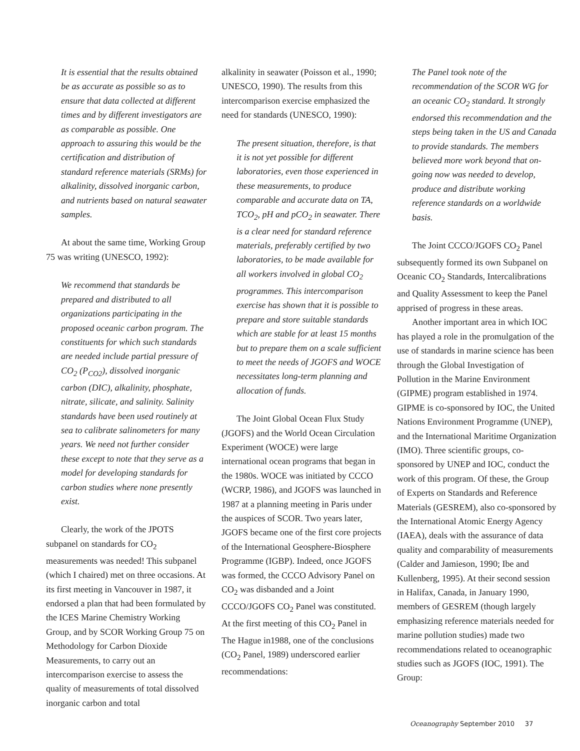It is essential that the results obtained be as accurate as possible so as to ensure that data collected at different times and by different investigators are as comparable as possible. One approach to assuring this would be the certification and distribution of standard reference materials (SRMs) for alkalinity, dissolved inorganic carbon, and nutrients based on natural seawater samples.
At about the same time, Working Group 75 was writing (UNESCO, 1992):
We recommend that standards be prepared and distributed to all organizations participating in the proposed oceanic carbon program. The constituents for which such standards are needed include partial pressure of CO<sub>2</sub> (P<sub>CO2</sub>), dissolved inorganic carbon (DIC), alkalinity, phosphate, nitrate, silicate, and salinity. Salinity standards have been used routinely at sea to calibrate salinometers for many years. We need not further consider these except to note that they serve as a model for developing standards for carbon studies where none presently exist.
Clearly, the work of the JPOTS subpanel on standards for CO<sub>2</sub> measurements was needed! This subpanel (which I chaired) met on three occasions. At its first meeting in Vancouver in 1987, it endorsed a plan that had been formulated by the ICES Marine Chemistry Working Group, and by SCOR Working Group 75 on Methodology for Carbon Dioxide Measurements, to carry out an intercomparison exercise to assess the quality of measurements of total dissolved inorganic carbon and total
alkalinity in seawater (Poisson et al., 1990; UNESCO, 1990). The results from this intercomparison exercise emphasized the need for standards (UNESCO, 1990):
The present situation, therefore, is that it is not yet possible for different laboratories, even those experienced in these measurements, to produce comparable and accurate data on TA, TCO<sub>2</sub>, pH and pCO<sub>2</sub> in seawater. There is a clear need for standard reference materials, preferably certified by two laboratories, to be made available for all workers involved in global CO<sub>2</sub> programmes. This intercomparison exercise has shown that it is possible to prepare and store suitable standards which are stable for at least 15 months but to prepare them on a scale sufficient to meet the needs of JGOFS and WOCE necessitates long-term planning and allocation of funds.
The Joint Global Ocean Flux Study (JGOFS) and the World Ocean Circulation Experiment (WOCE) were large international ocean programs that began in the 1980s. WOCE was initiated by CCCO (WCRP, 1986), and JGOFS was launched in 1987 at a planning meeting in Paris under the auspices of SCOR. Two years later, JGOFS became one of the first core projects of the International Geosphere-Biosphere Programme (IGBP). Indeed, once JGOFS was formed, the CCCO Advisory Panel on CO<sub>2</sub> was disbanded and a Joint CCCO/JGOFS CO<sub>2</sub> Panel was constituted. At the first meeting of this CO<sub>2</sub> Panel in The Hague in1988, one of the conclusions (CO<sub>2</sub> Panel, 1989) underscored earlier recommendations:
The Panel took note of the recommendation of the SCOR WG for an oceanic CO<sub>2</sub> standard. It strongly endorsed this recommendation and the steps being taken in the US and Canada to provide standards. The members believed more work beyond that on-going now was needed to develop, produce and distribute working reference standards on a worldwide basis.
The Joint CCCO/JGOFS CO<sub>2</sub> Panel subsequently formed its own Subpanel on Oceanic CO<sub>2</sub> Standards, Intercalibrations and Quality Assessment to keep the Panel apprised of progress in these areas.
Another important area in which IOC has played a role in the promulgation of the use of standards in marine science has been through the Global Investigation of Pollution in the Marine Environment (GIPME) program established in 1974. GIPME is co-sponsored by IOC, the United Nations Environment Programme (UNEP), and the International Maritime Organization (IMO). Three scientific groups, co-sponsored by UNEP and IOC, conduct the work of this program. Of these, the Group of Experts on Standards and Reference Materials (GESREM), also co-sponsored by the International Atomic Energy Agency (IAEA), deals with the assurance of data quality and comparability of measurements (Calder and Jamieson, 1990; Ibe and Kullenberg, 1995). At their second session in Halifax, Canada, in January 1990, members of GESREM (though largely emphasizing reference materials needed for marine pollution studies) made two recommendations related to oceanographic studies such as JGOFS (IOC, 1991). The Group:
Oceanography September 2010 37